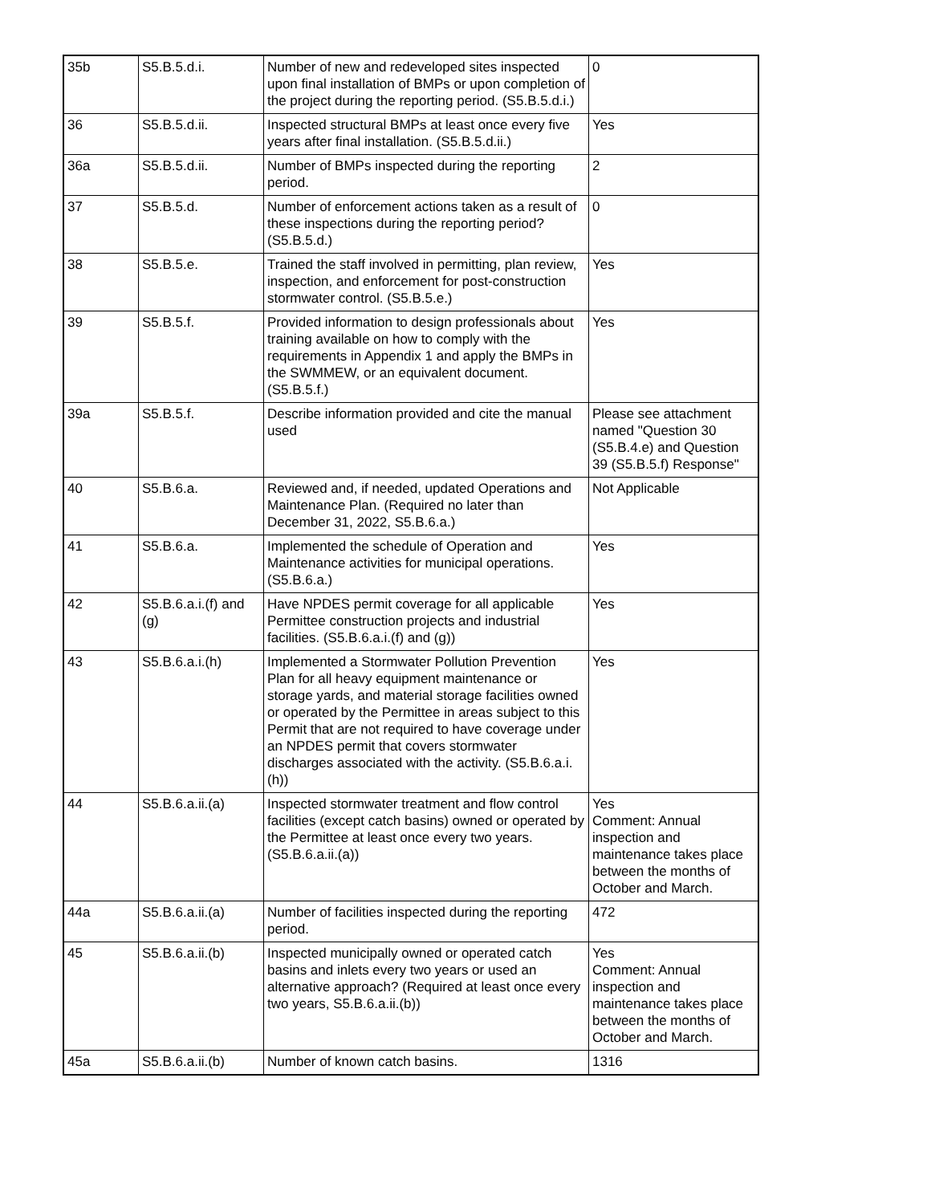| 35b | S5.B.5.d.i. | Number of new and redeveloped sites inspected upon final installation of BMPs or upon completion of the project during the reporting period. (S5.B.5.d.i.) | 0 |
| 36 | S5.B.5.d.ii. | Inspected structural BMPs at least once every five years after final installation. (S5.B.5.d.ii.) | Yes |
| 36a | S5.B.5.d.ii. | Number of BMPs inspected during the reporting period. | 2 |
| 37 | S5.B.5.d. | Number of enforcement actions taken as a result of these inspections during the reporting period? (S5.B.5.d.) | 0 |
| 38 | S5.B.5.e. | Trained the staff involved in permitting, plan review, inspection, and enforcement for post-construction stormwater control. (S5.B.5.e.) | Yes |
| 39 | S5.B.5.f. | Provided information to design professionals about training available on how to comply with the requirements in Appendix 1 and apply the BMPs in the SWMMEW, or an equivalent document. (S5.B.5.f.) | Yes |
| 39a | S5.B.5.f. | Describe information provided and cite the manual used | Please see attachment named "Question 30 (S5.B.4.e) and Question 39 (S5.B.5.f) Response" |
| 40 | S5.B.6.a. | Reviewed and, if needed, updated Operations and Maintenance Plan. (Required no later than December 31, 2022, S5.B.6.a.) | Not Applicable |
| 41 | S5.B.6.a. | Implemented the schedule of Operation and Maintenance activities for municipal operations. (S5.B.6.a.) | Yes |
| 42 | S5.B.6.a.i.(f) and (g) | Have NPDES permit coverage for all applicable Permittee construction projects and industrial facilities. (S5.B.6.a.i.(f) and (g)) | Yes |
| 43 | S5.B.6.a.i.(h) | Implemented a Stormwater Pollution Prevention Plan for all heavy equipment maintenance or storage yards, and material storage facilities owned or operated by the Permittee in areas subject to this Permit that are not required to have coverage under an NPDES permit that covers stormwater discharges associated with the activity. (S5.B.6.a.i.(h)) | Yes |
| 44 | S5.B.6.a.ii.(a) | Inspected stormwater treatment and flow control facilities (except catch basins) owned or operated by the Permittee at least once every two years. (S5.B.6.a.ii.(a)) | Yes Comment: Annual inspection and maintenance takes place between the months of October and March. |
| 44a | S5.B.6.a.ii.(a) | Number of facilities inspected during the reporting period. | 472 |
| 45 | S5.B.6.a.ii.(b) | Inspected municipally owned or operated catch basins and inlets every two years or used an alternative approach? (Required at least once every two years, S5.B.6.a.ii.(b)) | Yes Comment: Annual inspection and maintenance takes place between the months of October and March. |
| 45a | S5.B.6.a.ii.(b) | Number of known catch basins. | 1316 |